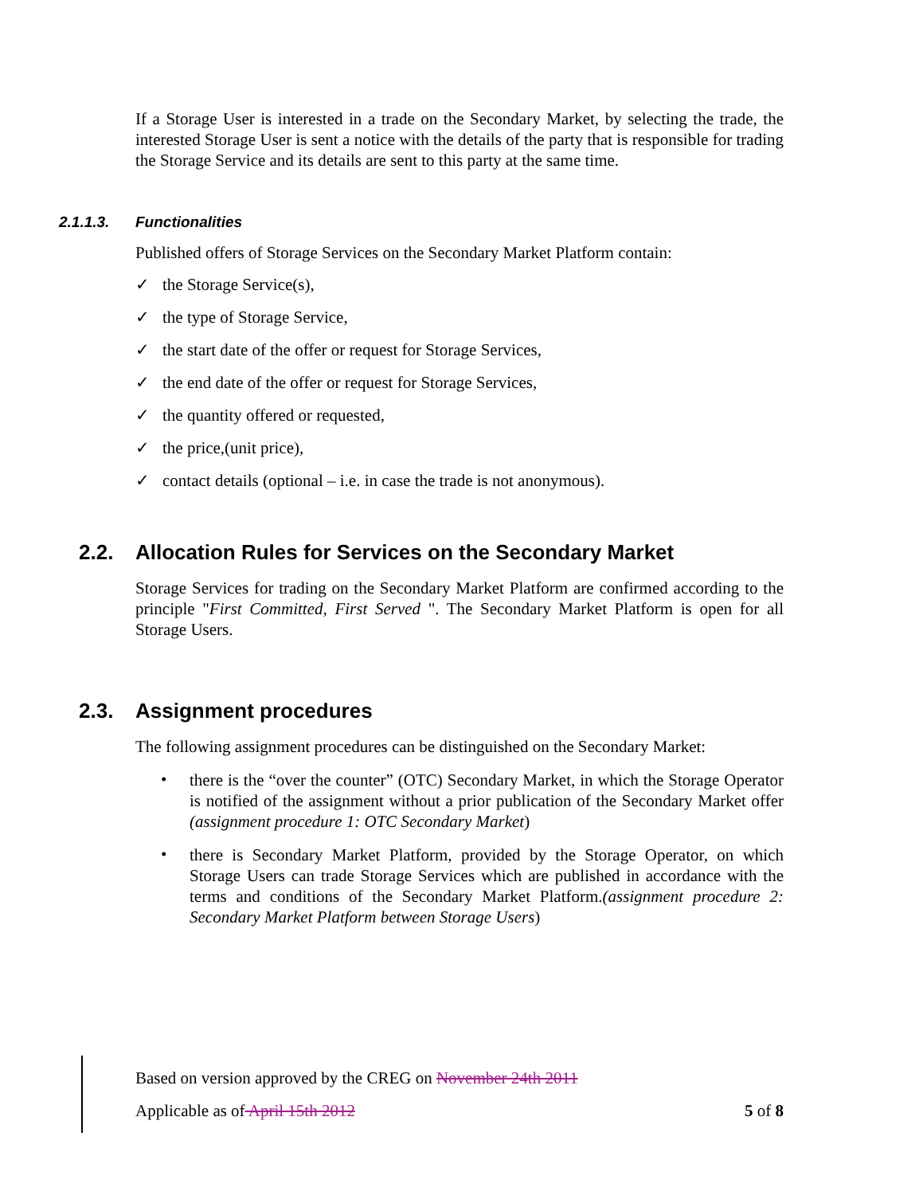If a Storage User is interested in a trade on the Secondary Market, by selecting the trade, the interested Storage User is sent a notice with the details of the party that is responsible for trading the Storage Service and its details are sent to this party at the same time.
2.1.1.3. Functionalities
Published offers of Storage Services on the Secondary Market Platform contain:
✓ the Storage Service(s),
✓ the type of Storage Service,
✓ the start date of the offer or request for Storage Services,
✓ the end date of the offer or request for Storage Services,
✓ the quantity offered or requested,
✓ the price,(unit price),
✓ contact details (optional – i.e. in case the trade is not anonymous).
2.2. Allocation Rules for Services on the Secondary Market
Storage Services for trading on the Secondary Market Platform are confirmed according to the principle "First Committed, First Served ". The Secondary Market Platform is open for all Storage Users.
2.3. Assignment procedures
The following assignment procedures can be distinguished on the Secondary Market:
•
there is the “over the counter” (OTC) Secondary Market, in which the Storage Operator is notified of the assignment without a prior publication of the Secondary Market offer (assignment procedure 1: OTC Secondary Market)
•
there is Secondary Market Platform, provided by the Storage Operator, on which Storage Users can trade Storage Services which are published in accordance with the terms and conditions of the Secondary Market Platform.(assignment procedure 2: Secondary Market Platform between Storage Users)
Based on version approved by the CREG on November 24th 2011
Applicable as of April 15th 2012 5 of 8